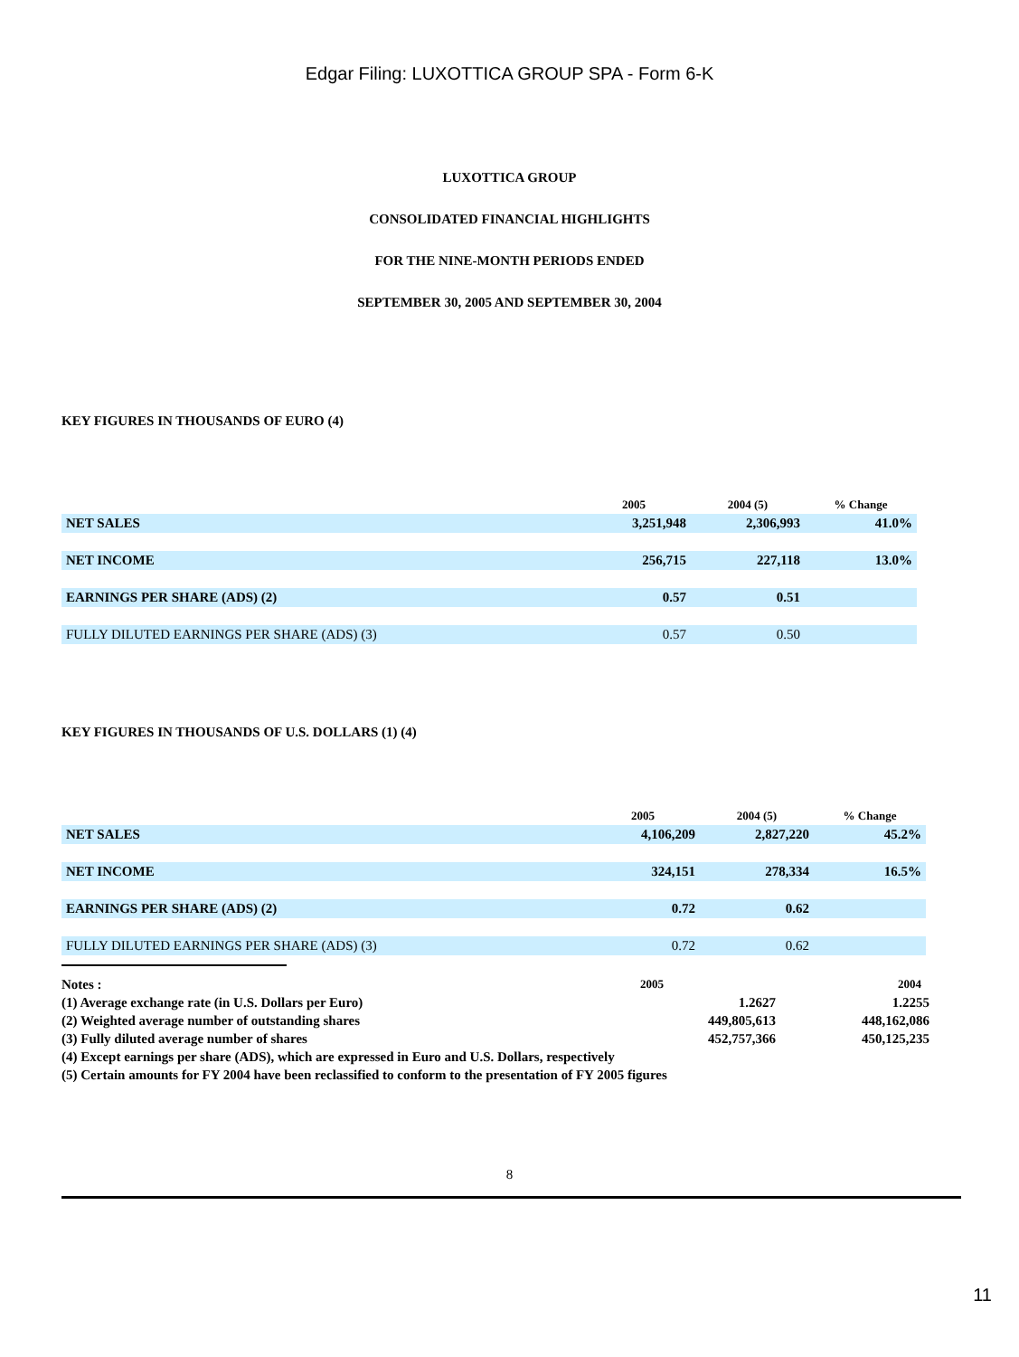Edgar Filing: LUXOTTICA GROUP SPA - Form 6-K
LUXOTTICA GROUP
CONSOLIDATED FINANCIAL HIGHLIGHTS
FOR THE NINE-MONTH PERIODS ENDED
SEPTEMBER 30, 2005 AND SEPTEMBER 30, 2004
KEY FIGURES IN THOUSANDS OF EURO (4)
| | 2005 | 2004 (5) | % Change |
| --- | --- | --- | --- |
| NET SALES | 3,251,948 | 2,306,993 | 41.0% |
| NET INCOME | 256,715 | 227,118 | 13.0% |
| EARNINGS PER SHARE (ADS) (2) | 0.57 | 0.51 | |
| FULLY DILUTED EARNINGS PER SHARE (ADS) (3) | 0.57 | 0.50 | |
KEY FIGURES IN THOUSANDS OF U.S. DOLLARS (1) (4)
| | 2005 | 2004 (5) | % Change |
| --- | --- | --- | --- |
| NET SALES | 4,106,209 | 2,827,220 | 45.2% |
| NET INCOME | 324,151 | 278,334 | 16.5% |
| EARNINGS PER SHARE (ADS) (2) | 0.72 | 0.62 | |
| FULLY DILUTED EARNINGS PER SHARE (ADS) (3) | 0.72 | 0.62 | |
| Notes : | 2005 | | 2004 |
| (1) Average exchange rate (in U.S. Dollars per Euro) | 1.2627 | | 1.2255 |
| (2) Weighted average number of outstanding shares | 449,805,613 | | 448,162,086 |
| (3) Fully diluted average number of shares | 452,757,366 | | 450,125,235 |
| (4) Except earnings per share (ADS), which are expressed in Euro and U.S. Dollars, respectively | | | |
| (5) Certain amounts for FY 2004 have been reclassified to conform to the presentation of FY 2005 figures | | | |
8
11